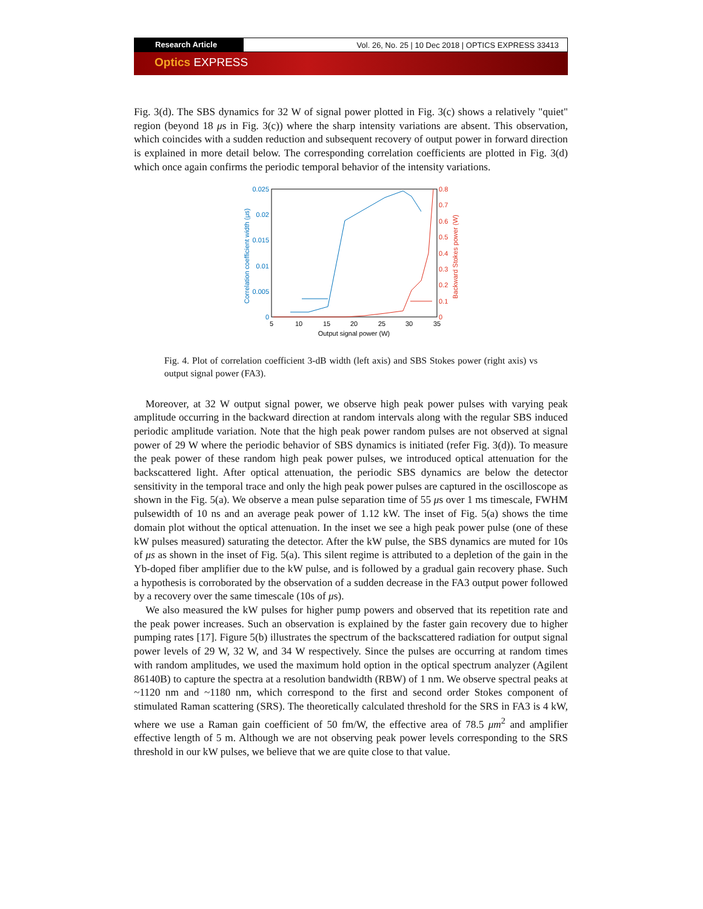Research Article Vol. 26, No. 25 | 10 Dec 2018 | OPTICS EXPRESS 33413
Optics EXPRESS
Fig. 3(d). The SBS dynamics for 32 W of signal power plotted in Fig. 3(c) shows a relatively "quiet" region (beyond 18 μs in Fig. 3(c)) where the sharp intensity variations are absent. This observation, which coincides with a sudden reduction and subsequent recovery of output power in forward direction is explained in more detail below. The corresponding correlation coefficients are plotted in Fig. 3(d) which once again confirms the periodic temporal behavior of the intensity variations.
0.025
0.02
0.015
0.01
0.005
0
0.8
0.7
0.6
0.5
0.4
0.3
0.2
0.1
0
5
10
15
20
25
30
35
Output signal power (W)
Correlation coefficient width (μs)
Backward Stokes power (W)
Fig. 4. Plot of correlation coefficient 3-dB width (left axis) and SBS Stokes power (right axis) vs output signal power (FA3).
Moreover, at 32 W output signal power, we observe high peak power pulses with varying peak amplitude occurring in the backward direction at random intervals along with the regular SBS induced periodic amplitude variation. Note that the high peak power random pulses are not observed at signal power of 29 W where the periodic behavior of SBS dynamics is initiated (refer Fig. 3(d)). To measure the peak power of these random high peak power pulses, we introduced optical attenuation for the backscattered light. After optical attenuation, the periodic SBS dynamics are below the detector sensitivity in the temporal trace and only the high peak power pulses are captured in the oscilloscope as shown in the Fig. 5(a). We observe a mean pulse separation time of 55 μs over 1 ms timescale, FWHM pulsewidth of 10 ns and an average peak power of 1.12 kW. The inset of Fig. 5(a) shows the time domain plot without the optical attenuation. In the inset we see a high peak power pulse (one of these kW pulses measured) saturating the detector. After the kW pulse, the SBS dynamics are muted for 10s of μs as shown in the inset of Fig. 5(a). This silent regime is attributed to a depletion of the gain in the Yb-doped fiber amplifier due to the kW pulse, and is followed by a gradual gain recovery phase. Such a hypothesis is corroborated by the observation of a sudden decrease in the FA3 output power followed by a recovery over the same timescale (10s of μs).
We also measured the kW pulses for higher pump powers and observed that its repetition rate and the peak power increases. Such an observation is explained by the faster gain recovery due to higher pumping rates [17]. Figure 5(b) illustrates the spectrum of the backscattered radiation for output signal power levels of 29 W, 32 W, and 34 W respectively. Since the pulses are occurring at random times with random amplitudes, we used the maximum hold option in the optical spectrum analyzer (Agilent 86140B) to capture the spectra at a resolution bandwidth (RBW) of 1 nm. We observe spectral peaks at ~1120 nm and ~1180 nm, which correspond to the first and second order Stokes component of stimulated Raman scattering (SRS). The theoretically calculated threshold for the SRS in FA3 is 4 kW, where we use a Raman gain coefficient of 50 fm/W, the effective area of 78.5 μm<sup>2</sup> and amplifier effective length of 5 m. Although we are not observing peak power levels corresponding to the SRS threshold in our kW pulses, we believe that we are quite close to that value.